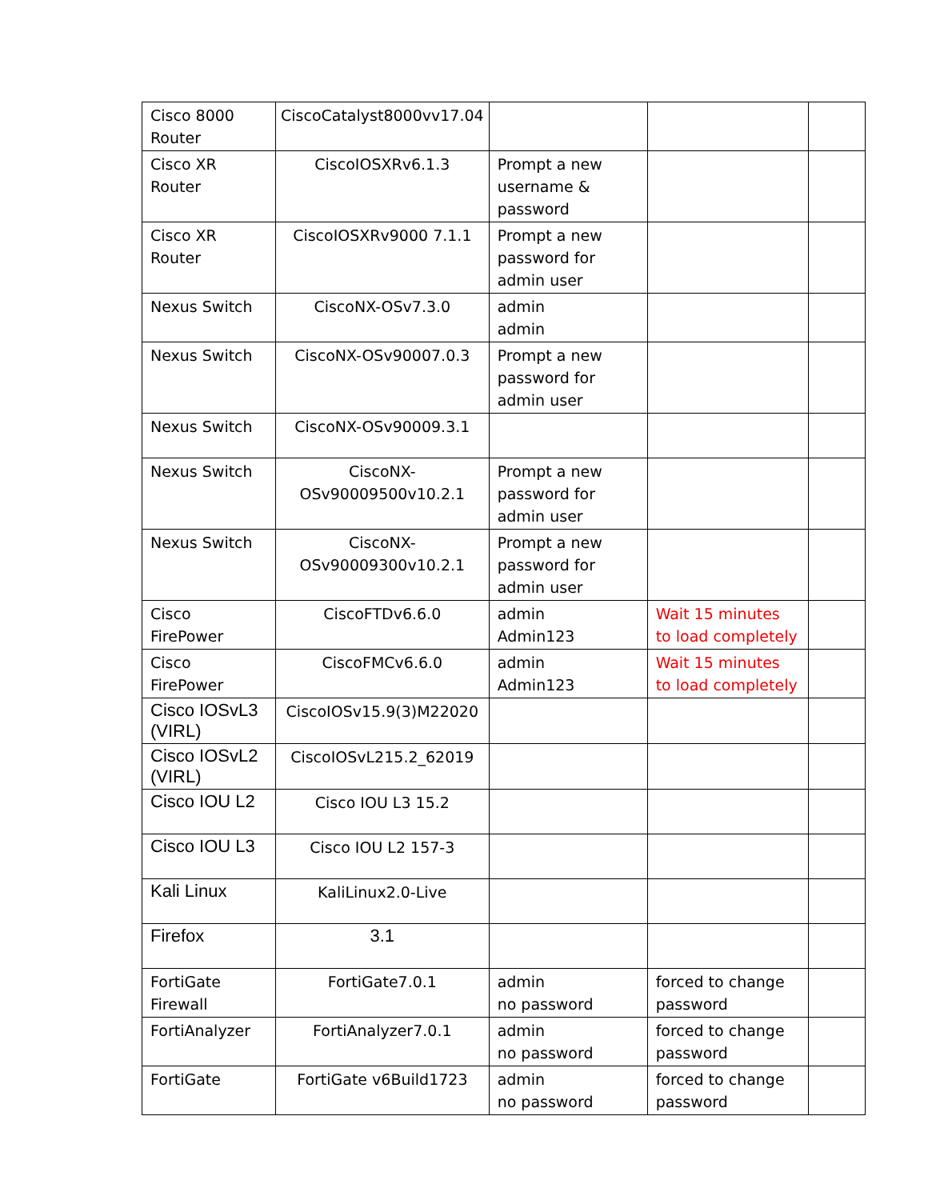| Cisco 8000 Router | CiscoCatalyst8000vv17.04 | | | |
| Cisco XR Router | CiscoIOSXRv6.1.3 | Prompt a new username & password | | |
| Cisco XR Router | CiscoIOSXRv9000 7.1.1 | Prompt a new password for admin user | | |
| Nexus Switch | CiscoNX-OSv7.3.0 | admin admin | | |
| Nexus Switch | CiscoNX-OSv90007.0.3 | Prompt a new password for admin user | | |
| Nexus Switch | CiscoNX-OSv90009.3.1 | | | |
| Nexus Switch | CiscoNX-OSv90009500v10.2.1 | Prompt a new password for admin user | | |
| Nexus Switch | CiscoNX-OSv90009300v10.2.1 | Prompt a new password for admin user | | |
| Cisco FirePower | CiscoFTDv6.6.0 | admin Admin123 | Wait 15 minutes to load completely | |
| Cisco FirePower | CiscoFMCv6.6.0 | admin Admin123 | Wait 15 minutes to load completely | |
| Cisco IOSvL3 (VIRL) | CiscoIOSv15.9(3)M22020 | | | |
| Cisco IOSvL2 (VIRL) | CiscoIOSvL215.2_62019 | | | |
| Cisco IOU L2 | Cisco IOU L3 15.2 | | | |
| Cisco IOU L3 | Cisco IOU L2 157-3 | | | |
| Kali Linux | KaliLinux2.0-Live | | | |
| Firefox | 3.1 | | | |
| FortiGate Firewall | FortiGate7.0.1 | admin no password | forced to change password | |
| FortiAnalyzer | FortiAnalyzer7.0.1 | admin no password | forced to change password | |
| FortiGate | FortiGate v6Build1723 | admin no password | forced to change password | |